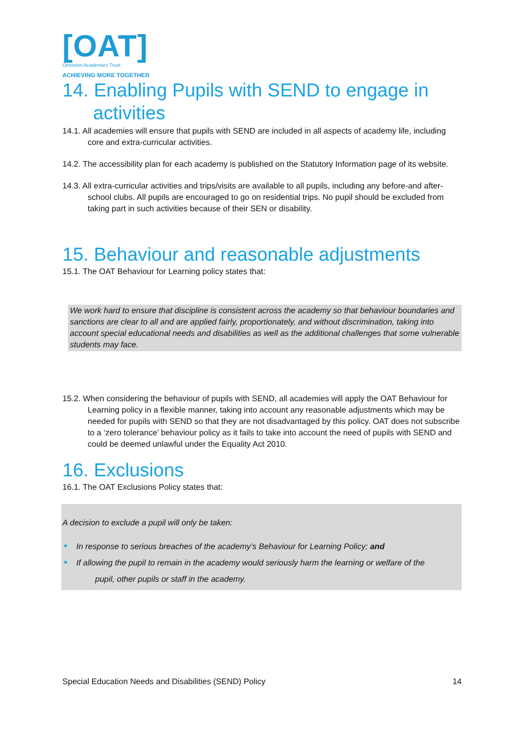[OAT]
Ormiston Academies Trust
ACHIEVING MORE TOGETHER
14. Enabling Pupils with SEND to engage in
activities
14.1. All academies will ensure that pupils with SEND are included in all aspects of academy life, including core and extra-curricular activities.
14.2. The accessibility plan for each academy is published on the Statutory Information page of its website.
14.3. All extra-curricular activities and trips/visits are available to all pupils, including any before-and after-school clubs. All pupils are encouraged to go on residential trips. No pupil should be excluded from taking part in such activities because of their SEN or disability.
15. Behaviour and reasonable adjustments
15.1. The OAT Behaviour for Learning policy states that:
We work hard to ensure that discipline is consistent across the academy so that behaviour boundaries and sanctions are clear to all and are applied fairly, proportionately, and without discrimination, taking into account special educational needs and disabilities as well as the additional challenges that some vulnerable students may face.
15.2. When considering the behaviour of pupils with SEND, all academies will apply the OAT Behaviour for Learning policy in a flexible manner, taking into account any reasonable adjustments which may be needed for pupils with SEND so that they are not disadvantaged by this policy. OAT does not subscribe to a ‘zero tolerance’ behaviour policy as it fails to take into account the need of pupils with SEND and could be deemed unlawful under the Equality Act 2010.
16. Exclusions
16.1. The OAT Exclusions Policy states that:
A decision to exclude a pupil will only be taken:
In response to serious breaches of the academy’s Behaviour for Learning Policy; and
If allowing the pupil to remain in the academy would seriously harm the learning or welfare of the
pupil, other pupils or staff in the academy.
Special Education Needs and Disabilities (SEND) Policy 14